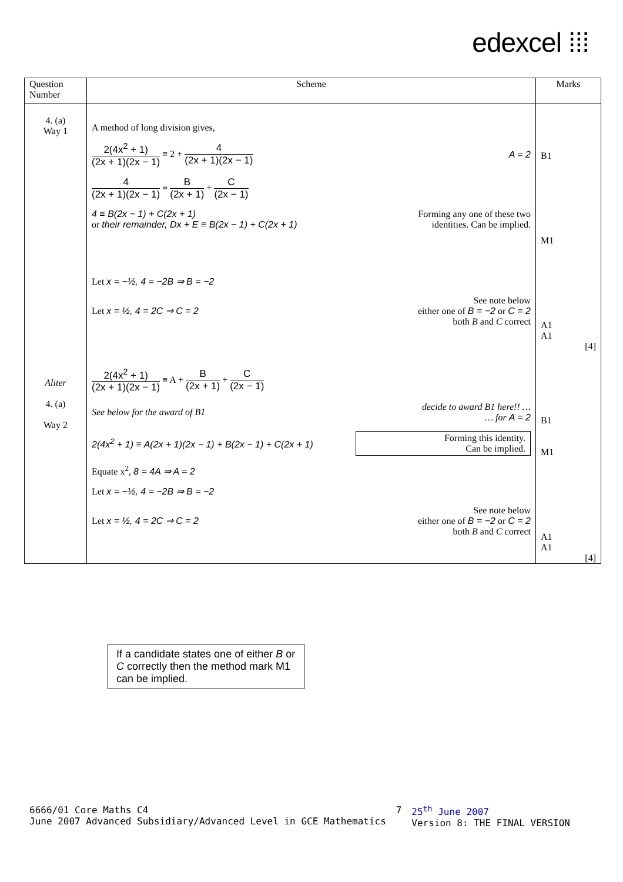edexcel ⁞⁞⁞
| Question Number | Scheme | Marks |
| --- | --- | --- |
| 4. (a) Way 1 Aliter 4. (a) Way 2 | A method of long division gives, 2(4x<sup>2</sup> + 1) (2x + 1)(2x − 1) ≡ 2 + 4 (2x + 1)(2x − 1) A = 2 4 (2x + 1)(2x − 1) ≡ B (2x + 1) + C (2x − 1) 4 ≡ B(2x − 1) + C(2x + 1) or their remainder, Dx + E ≡ B(2x − 1) + C(2x + 1) Forming any one of these two identities. Can be implied. Let x = −½, 4 = −2B ⇒ B = −2 Let x = ½, 4 = 2C ⇒ C = 2 See note below either one of B = −2 or C = 2 both B and C correct 2(4x<sup>2</sup> + 1) (2x + 1)(2x − 1) ≡ A + B (2x + 1) + C (2x − 1) See below for the award of B1 decide to award B1 here!! … … for A = 2 2(4x<sup>2</sup> + 1) ≡ A(2x + 1)(2x − 1) + B(2x − 1) + C(2x + 1) Forming this identity. Can be implied. Equate x<sup>2</sup>, 8 = 4A ⇒ A = 2 Let x = −½, 4 = −2B ⇒ B = −2 Let x = ½, 4 = 2C ⇒ C = 2 See note below either one of B = −2 or C = 2 both B and C correct | B1 M1 A1 A1 [4] B1 M1 A1 A1 [4] |
If a candidate states one of either B or C correctly then the method mark M1 can be implied.
6666/01 Core Maths C4
June 2007 Advanced Subsidiary/Advanced Level in GCE Mathematics 7 25<sup>th</sup> June 2007
Version 8: THE FINAL VERSION